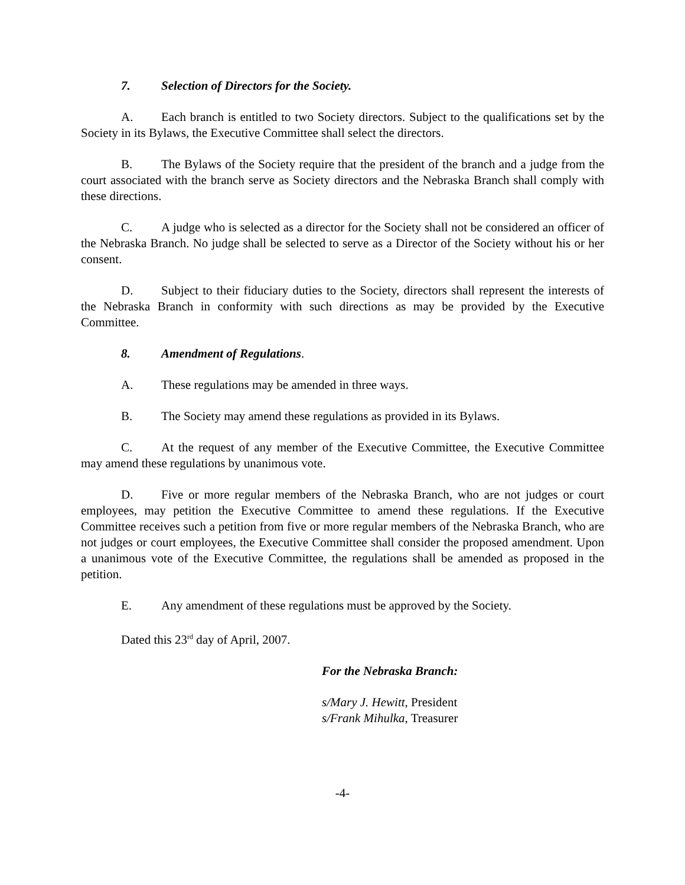7. Selection of Directors for the Society.
A. Each branch is entitled to two Society directors. Subject to the qualifications set by the Society in its Bylaws, the Executive Committee shall select the directors.
B. The Bylaws of the Society require that the president of the branch and a judge from the court associated with the branch serve as Society directors and the Nebraska Branch shall comply with these directions.
C. A judge who is selected as a director for the Society shall not be considered an officer of the Nebraska Branch. No judge shall be selected to serve as a Director of the Society without his or her consent.
D. Subject to their fiduciary duties to the Society, directors shall represent the interests of the Nebraska Branch in conformity with such directions as may be provided by the Executive Committee.
8. Amendment of Regulations.
A. These regulations may be amended in three ways.
B. The Society may amend these regulations as provided in its Bylaws.
C. At the request of any member of the Executive Committee, the Executive Committee may amend these regulations by unanimous vote.
D. Five or more regular members of the Nebraska Branch, who are not judges or court employees, may petition the Executive Committee to amend these regulations. If the Executive Committee receives such a petition from five or more regular members of the Nebraska Branch, who are not judges or court employees, the Executive Committee shall consider the proposed amendment. Upon a unanimous vote of the Executive Committee, the regulations shall be amended as proposed in the petition.
E. Any amendment of these regulations must be approved by the Society.
Dated this 23<sup>rd</sup> day of April, 2007.
For the Nebraska Branch:
s/Mary J. Hewitt, President
s/Frank Mihulka, Treasurer
-4-